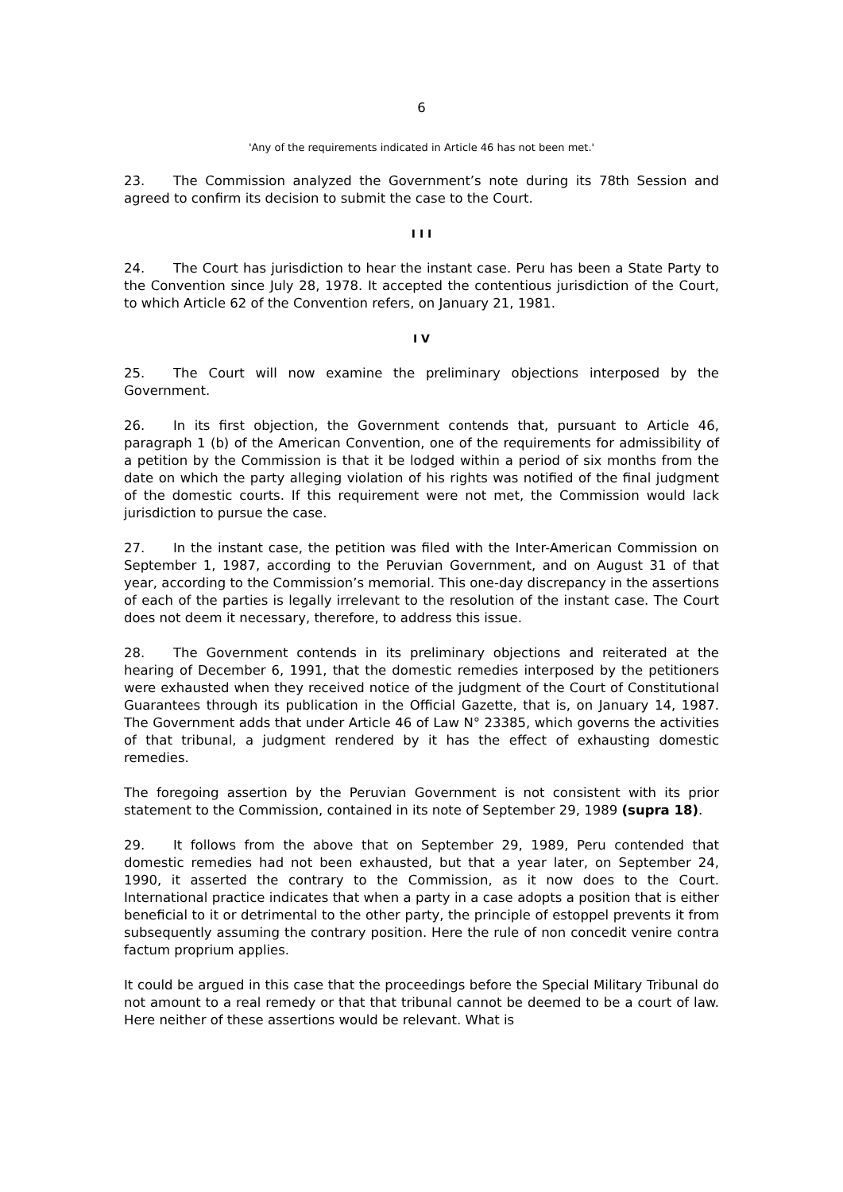6
'Any of the requirements indicated in Article 46 has not been met.'
23. The Commission analyzed the Government’s note during its 78th Session and agreed to confirm its decision to submit the case to the Court.
I I I
24. The Court has jurisdiction to hear the instant case. Peru has been a State Party to the Convention since July 28, 1978. It accepted the contentious jurisdiction of the Court, to which Article 62 of the Convention refers, on January 21, 1981.
I V
25. The Court will now examine the preliminary objections interposed by the Government.
26. In its first objection, the Government contends that, pursuant to Article 46, paragraph 1 (b) of the American Convention, one of the requirements for admissibility of a petition by the Commission is that it be lodged within a period of six months from the date on which the party alleging violation of his rights was notified of the final judgment of the domestic courts. If this requirement were not met, the Commission would lack jurisdiction to pursue the case.
27. In the instant case, the petition was filed with the Inter-American Commission on September 1, 1987, according to the Peruvian Government, and on August 31 of that year, according to the Commission’s memorial. This one-day discrepancy in the assertions of each of the parties is legally irrelevant to the resolution of the instant case. The Court does not deem it necessary, therefore, to address this issue.
28. The Government contends in its preliminary objections and reiterated at the hearing of December 6, 1991, that the domestic remedies interposed by the petitioners were exhausted when they received notice of the judgment of the Court of Constitutional Guarantees through its publication in the Official Gazette, that is, on January 14, 1987. The Government adds that under Article 46 of Law N° 23385, which governs the activities of that tribunal, a judgment rendered by it has the effect of exhausting domestic remedies.
The foregoing assertion by the Peruvian Government is not consistent with its prior statement to the Commission, contained in its note of September 29, 1989 (supra 18).
29. It follows from the above that on September 29, 1989, Peru contended that domestic remedies had not been exhausted, but that a year later, on September 24, 1990, it asserted the contrary to the Commission, as it now does to the Court. International practice indicates that when a party in a case adopts a position that is either beneficial to it or detrimental to the other party, the principle of estoppel prevents it from subsequently assuming the contrary position. Here the rule of non concedit venire contra factum proprium applies.
It could be argued in this case that the proceedings before the Special Military Tribunal do not amount to a real remedy or that that tribunal cannot be deemed to be a court of law. Here neither of these assertions would be relevant. What is